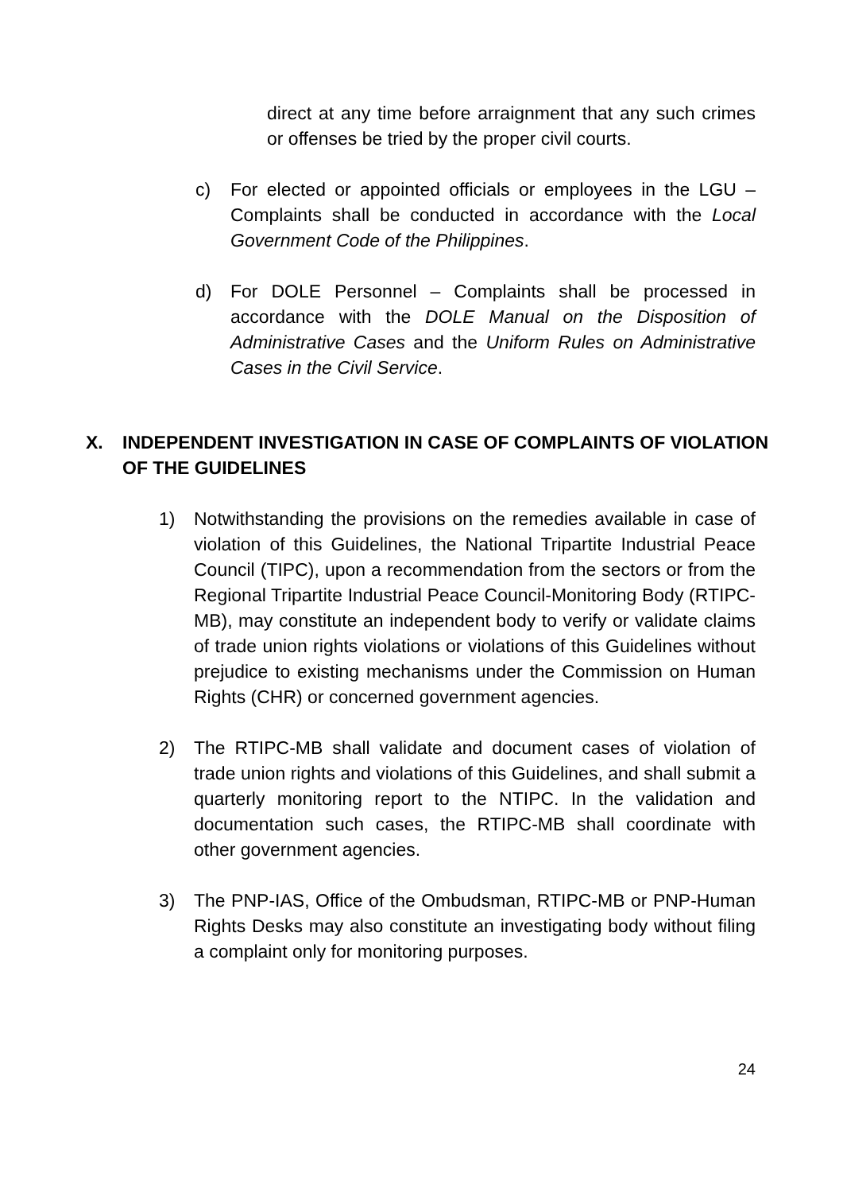direct at any time before arraignment that any such crimes or offenses be tried by the proper civil courts.
c) For elected or appointed officials or employees in the LGU – Complaints shall be conducted in accordance with the Local Government Code of the Philippines.
d) For DOLE Personnel – Complaints shall be processed in accordance with the DOLE Manual on the Disposition of Administrative Cases and the Uniform Rules on Administrative Cases in the Civil Service.
X. INDEPENDENT INVESTIGATION IN CASE OF COMPLAINTS OF VIOLATION
OF THE GUIDELINES
1) Notwithstanding the provisions on the remedies available in case of violation of this Guidelines, the National Tripartite Industrial Peace Council (TIPC), upon a recommendation from the sectors or from the Regional Tripartite Industrial Peace Council-Monitoring Body (RTIPC-MB), may constitute an independent body to verify or validate claims of trade union rights violations or violations of this Guidelines without prejudice to existing mechanisms under the Commission on Human Rights (CHR) or concerned government agencies.
2) The RTIPC-MB shall validate and document cases of violation of trade union rights and violations of this Guidelines, and shall submit a quarterly monitoring report to the NTIPC. In the validation and documentation such cases, the RTIPC-MB shall coordinate with other government agencies.
3) The PNP-IAS, Office of the Ombudsman, RTIPC-MB or PNP-Human Rights Desks may also constitute an investigating body without filing a complaint only for monitoring purposes.
24